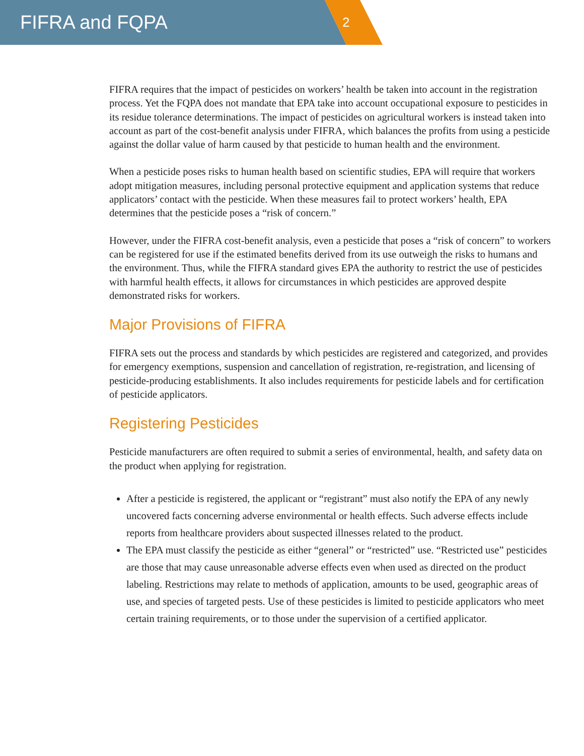FIFRA and FQPA
2
FIFRA requires that the impact of pesticides on workers’ health be taken into account in the registration process. Yet the FQPA does not mandate that EPA take into account occupational exposure to pesticides in its residue tolerance determinations. The impact of pesticides on agricultural workers is instead taken into account as part of the cost-benefit analysis under FIFRA, which balances the profits from using a pesticide against the dollar value of harm caused by that pesticide to human health and the environment.
When a pesticide poses risks to human health based on scientific studies, EPA will require that workers adopt mitigation measures, including personal protective equipment and application systems that reduce applicators’ contact with the pesticide. When these measures fail to protect workers’ health, EPA determines that the pesticide poses a “risk of concern.”
However, under the FIFRA cost-benefit analysis, even a pesticide that poses a “risk of concern” to workers can be registered for use if the estimated benefits derived from its use outweigh the risks to humans and the environment. Thus, while the FIFRA standard gives EPA the authority to restrict the use of pesticides with harmful health effects, it allows for circumstances in which pesticides are approved despite demonstrated risks for workers.
Major Provisions of FIFRA
FIFRA sets out the process and standards by which pesticides are registered and categorized, and provides for emergency exemptions, suspension and cancellation of registration, re-registration, and licensing of pesticide-producing establishments. It also includes requirements for pesticide labels and for certification of pesticide applicators.
Registering Pesticides
Pesticide manufacturers are often required to submit a series of environmental, health, and safety data on the product when applying for registration.
After a pesticide is registered, the applicant or “registrant” must also notify the EPA of any newly uncovered facts concerning adverse environmental or health effects. Such adverse effects include reports from healthcare providers about suspected illnesses related to the product.
The EPA must classify the pesticide as either “general” or “restricted” use. “Restricted use” pesticides are those that may cause unreasonable adverse effects even when used as directed on the product labeling. Restrictions may relate to methods of application, amounts to be used, geographic areas of use, and species of targeted pests. Use of these pesticides is limited to pesticide applicators who meet certain training requirements, or to those under the supervision of a certified applicator.